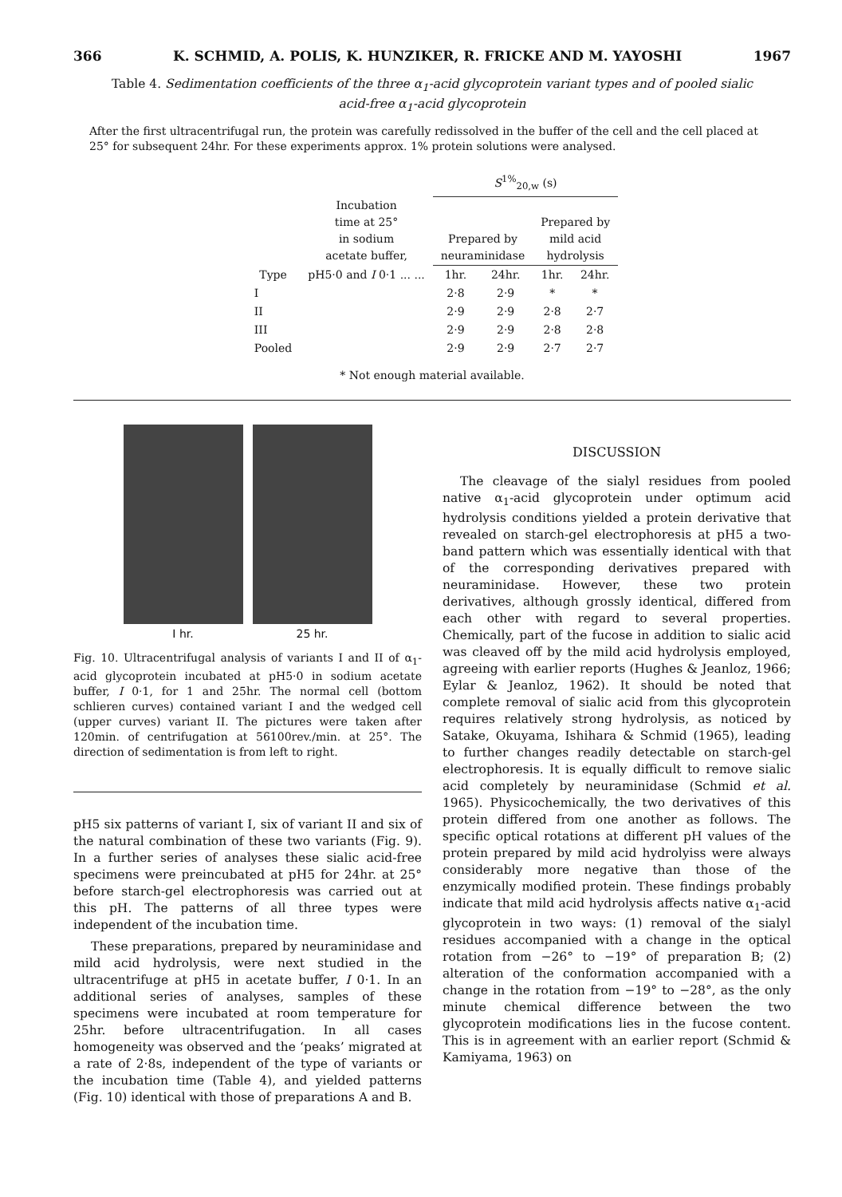366 K. SCHMID, A. POLIS, K. HUNZIKER, R. FRICKE AND M. YAYOSHI 1967
Table 4. Sedimentation coefficients of the three α<sub>1</sub>-acid glycoprotein variant types and of pooled sialic acid-free α<sub>1</sub>-acid glycoprotein
After the first ultracentrifugal run, the protein was carefully redissolved in the buffer of the cell and the cell placed at 25° for subsequent 24hr. For these experiments approx. 1% protein solutions were analysed.
| | | S<sup>1%</sup><sub>20,w</sub> (s) | | | |
| --- | --- | --- | --- | --- | --- |
| | Incubation time at 25° in sodium acetate buffer, | Prepared by neuraminidase | | Prepared by mild acid hydrolysis | |
| Type | pH5·0 and I 0·1 ... ... | 1hr. | 24hr. | 1hr. | 24hr. |
| I | | 2·8 | 2·9 | * | * |
| II | | 2·9 | 2·9 | 2·8 | 2·7 |
| III | | 2·9 | 2·9 | 2·8 | 2·8 |
| Pooled | | 2·9 | 2·9 | 2·7 | 2·7 |
* Not enough material available.
I hr. 25 hr.
Fig. 10. Ultracentrifugal analysis of variants I and II of α<sub>1</sub>-acid glycoprotein incubated at pH5·0 in sodium acetate buffer, I 0·1, for 1 and 25hr. The normal cell (bottom schlieren curves) contained variant I and the wedged cell (upper curves) variant II. The pictures were taken after 120min. of centrifugation at 56100rev./min. at 25°. The direction of sedimentation is from left to right.
pH5 six patterns of variant I, six of variant II and six of the natural combination of these two variants (Fig. 9). In a further series of analyses these sialic acid-free specimens were preincubated at pH5 for 24hr. at 25° before starch-gel electrophoresis was carried out at this pH. The patterns of all three types were independent of the incubation time.
These preparations, prepared by neuraminidase and mild acid hydrolysis, were next studied in the ultracentrifuge at pH5 in acetate buffer, I 0·1. In an additional series of analyses, samples of these specimens were incubated at room temperature for 25hr. before ultracentrifugation. In all cases homogeneity was observed and the ‘peaks’ migrated at a rate of 2·8s, independent of the type of variants or the incubation time (Table 4), and yielded patterns (Fig. 10) identical with those of preparations A and B.
DISCUSSION
The cleavage of the sialyl residues from pooled native α<sub>1</sub>-acid glycoprotein under optimum acid hydrolysis conditions yielded a protein derivative that revealed on starch-gel electrophoresis at pH5 a two-band pattern which was essentially identical with that of the corresponding derivatives prepared with neuraminidase. However, these two protein derivatives, although grossly identical, differed from each other with regard to several properties. Chemically, part of the fucose in addition to sialic acid was cleaved off by the mild acid hydrolysis employed, agreeing with earlier reports (Hughes & Jeanloz, 1966; Eylar & Jeanloz, 1962). It should be noted that complete removal of sialic acid from this glycoprotein requires relatively strong hydrolysis, as noticed by Satake, Okuyama, Ishihara & Schmid (1965), leading to further changes readily detectable on starch-gel electrophoresis. It is equally difficult to remove sialic acid completely by neuraminidase (Schmid et al. 1965). Physicochemically, the two derivatives of this protein differed from one another as follows. The specific optical rotations at different pH values of the protein prepared by mild acid hydrolyiss were always considerably more negative than those of the enzymically modified protein. These findings probably indicate that mild acid hydrolysis affects native α<sub>1</sub>-acid glycoprotein in two ways: (1) removal of the sialyl residues accompanied with a change in the optical rotation from −26° to −19° of preparation B; (2) alteration of the conformation accompanied with a change in the rotation from −19° to −28°, as the only minute chemical difference between the two glycoprotein modifications lies in the fucose content. This is in agreement with an earlier report (Schmid & Kamiyama, 1963) on